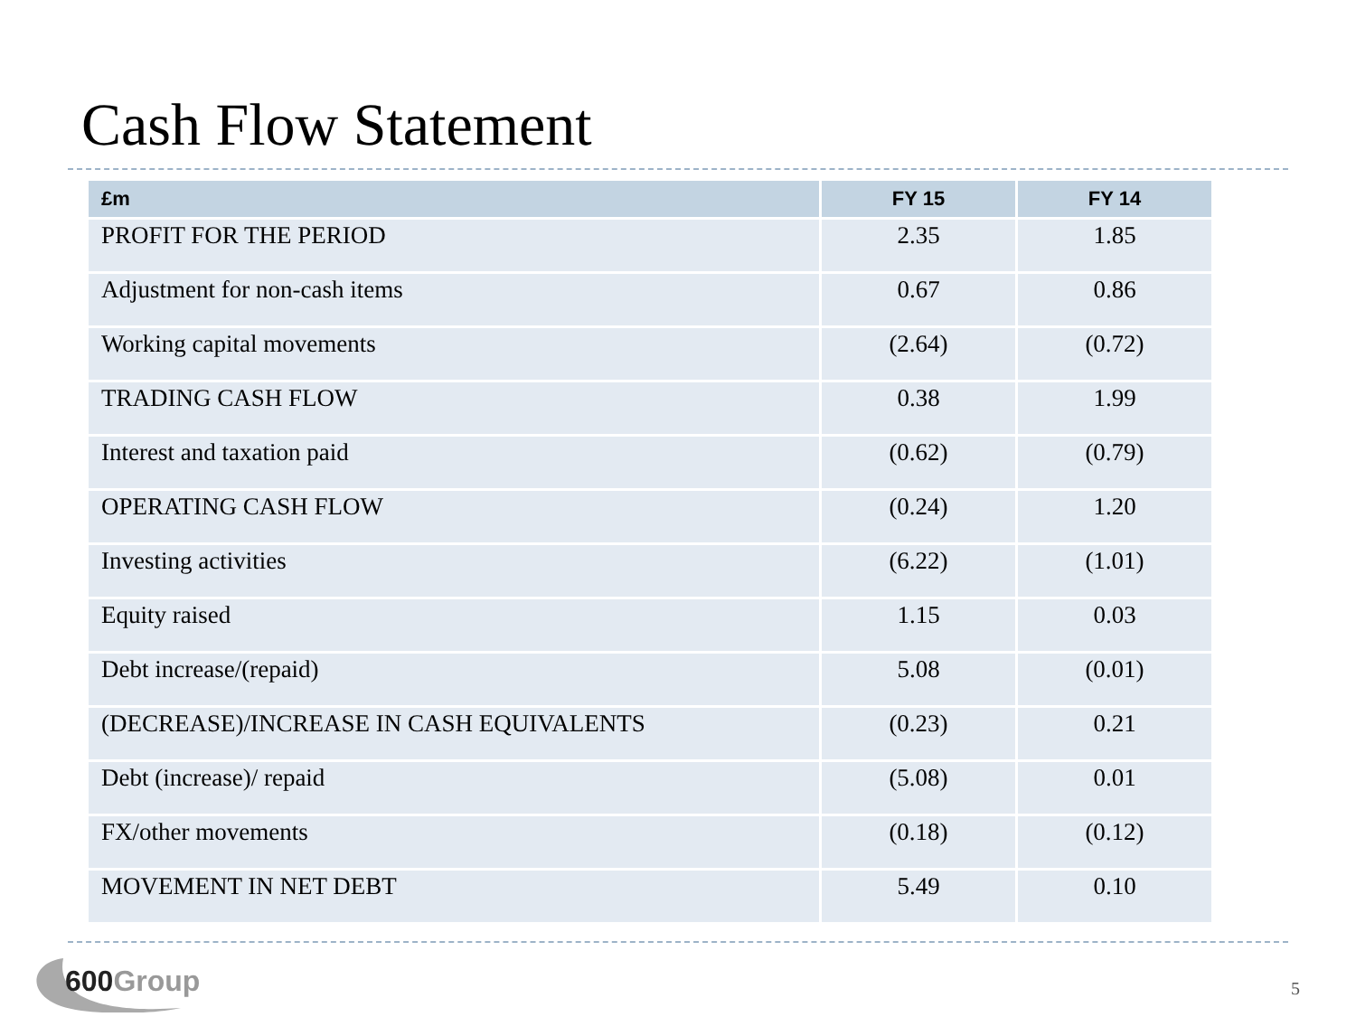Cash Flow Statement
| £m | FY 15 | FY 14 |
| --- | --- | --- |
| PROFIT FOR THE PERIOD | 2.35 | 1.85 |
| Adjustment for non-cash items | 0.67 | 0.86 |
| Working capital movements | (2.64) | (0.72) |
| TRADING CASH FLOW | 0.38 | 1.99 |
| Interest and taxation paid | (0.62) | (0.79) |
| OPERATING CASH FLOW | (0.24) | 1.20 |
| Investing activities | (6.22) | (1.01) |
| Equity raised | 1.15 | 0.03 |
| Debt increase/(repaid) | 5.08 | (0.01) |
| (DECREASE)/INCREASE IN CASH EQUIVALENTS | (0.23) | 0.21 |
| Debt (increase)/ repaid | (5.08) | 0.01 |
| FX/other movements | (0.18) | (0.12) |
| MOVEMENT IN NET DEBT | 5.49 | 0.10 |
600 Group
5